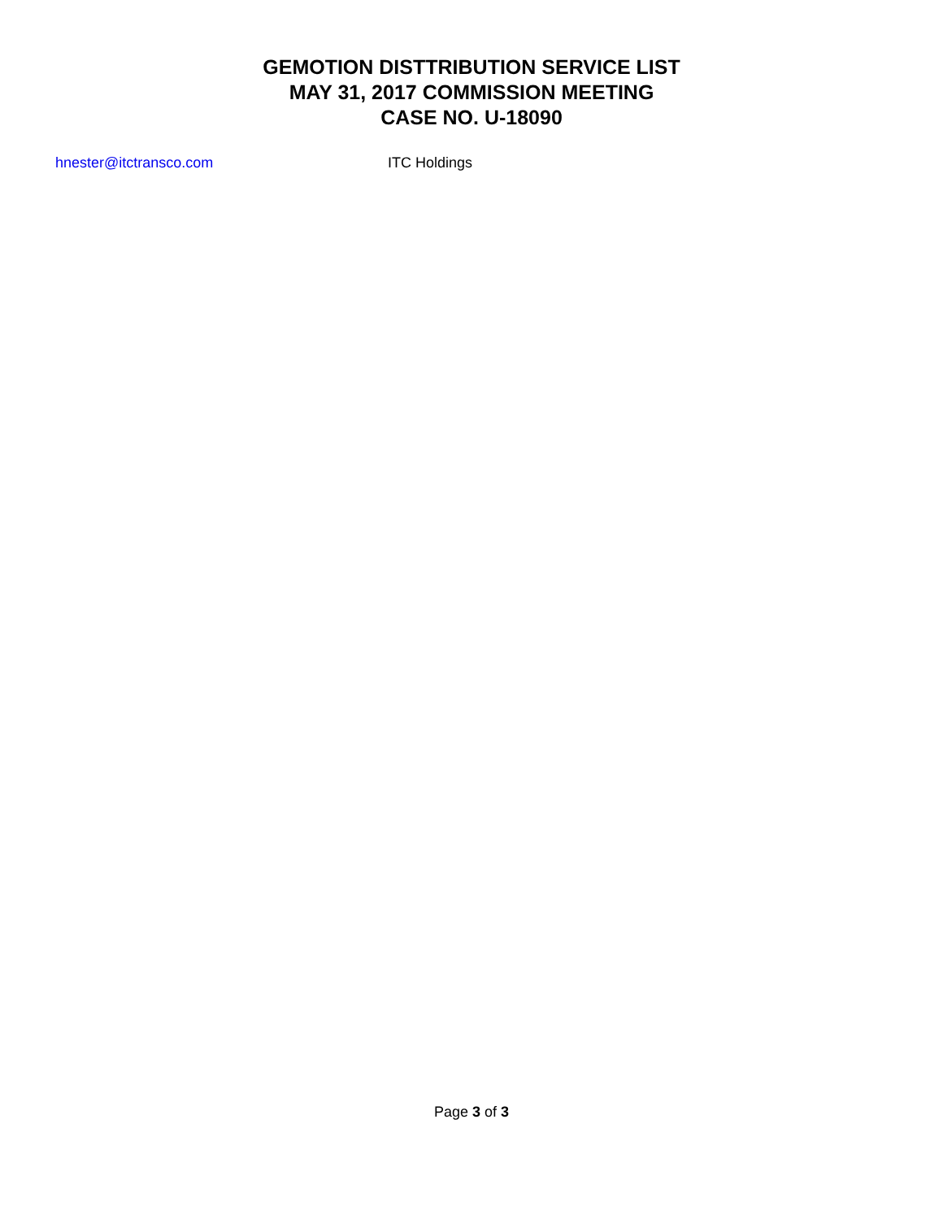GEMOTION DISTTRIBUTION SERVICE LIST
MAY 31, 2017 COMMISSION MEETING
CASE NO. U-18090
hnester@itctransco.com ITC Holdings
Page 3 of 3